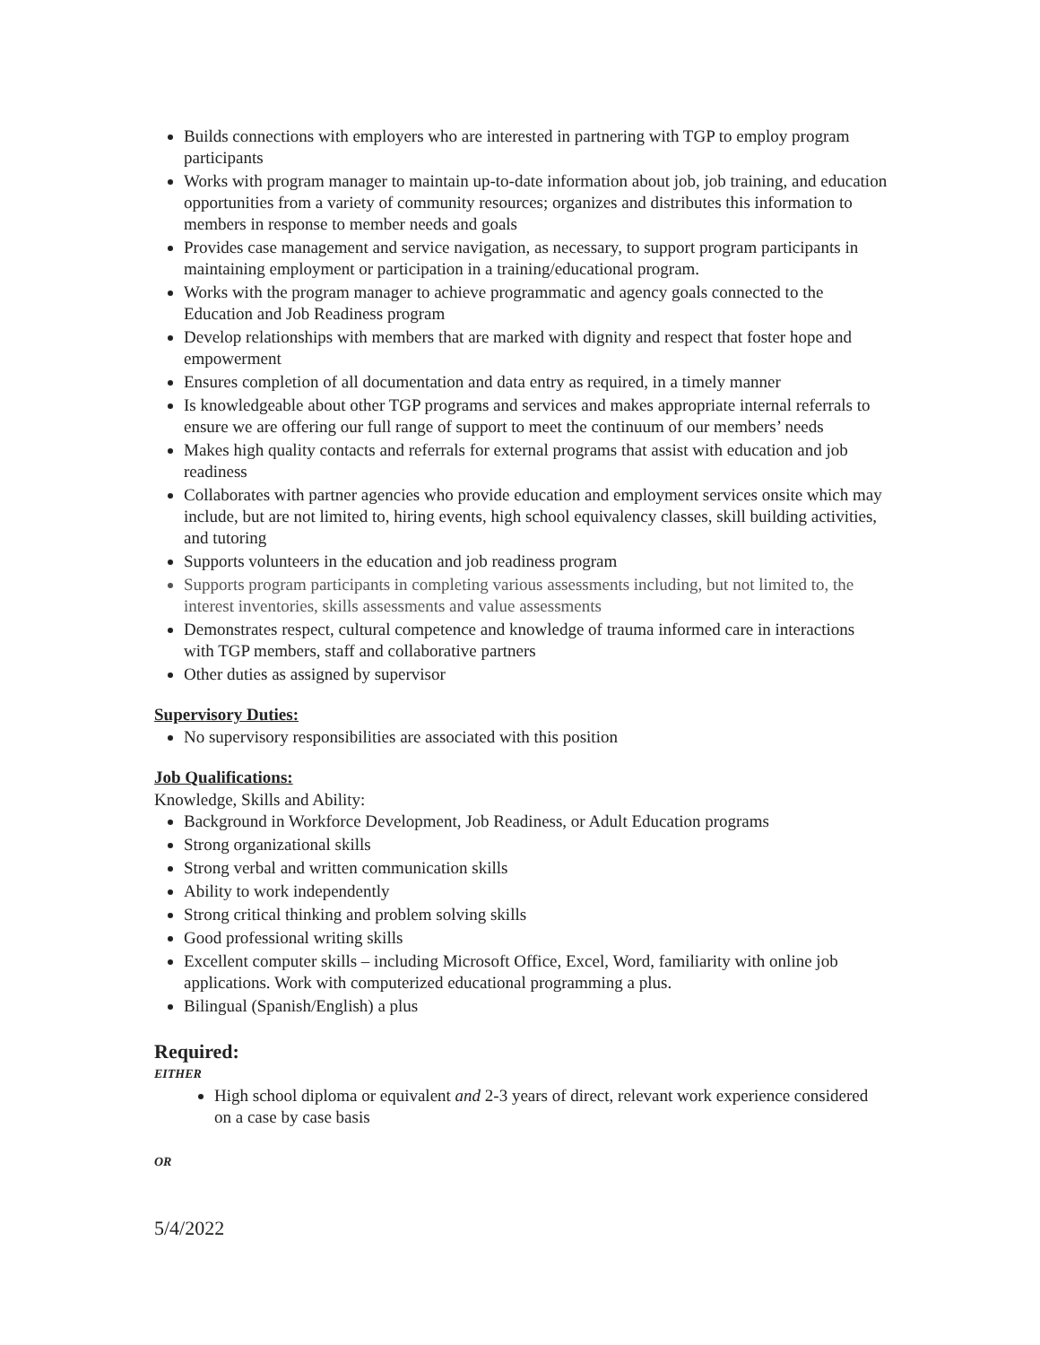Builds connections with employers who are interested in partnering with TGP to employ program participants
Works with program manager to maintain up-to-date information about job, job training, and education opportunities from a variety of community resources; organizes and distributes this information to members in response to member needs and goals
Provides case management and service navigation, as necessary, to support program participants in maintaining employment or participation in a training/educational program.
Works with the program manager to achieve programmatic and agency goals connected to the Education and Job Readiness program
Develop relationships with members that are marked with dignity and respect that foster hope and empowerment
Ensures completion of all documentation and data entry as required, in a timely manner
Is knowledgeable about other TGP programs and services and makes appropriate internal referrals to ensure we are offering our full range of support to meet the continuum of our members’ needs
Makes high quality contacts and referrals for external programs that assist with education and job readiness
Collaborates with partner agencies who provide education and employment services onsite which may include, but are not limited to, hiring events, high school equivalency classes, skill building activities, and tutoring
Supports volunteers in the education and job readiness program
Supports program participants in completing various assessments including, but not limited to, the interest inventories, skills assessments and value assessments
Demonstrates respect, cultural competence and knowledge of trauma informed care in interactions with TGP members, staff and collaborative partners
Other duties as assigned by supervisor
Supervisory Duties:
No supervisory responsibilities are associated with this position
Job Qualifications:
Knowledge, Skills and Ability:
Background in Workforce Development, Job Readiness, or Adult Education programs
Strong organizational skills
Strong verbal and written communication skills
Ability to work independently
Strong critical thinking and problem solving skills
Good professional writing skills
Excellent computer skills – including Microsoft Office, Excel, Word, familiarity with online job applications. Work with computerized educational programming a plus.
Bilingual (Spanish/English) a plus
Required:
EITHER
High school diploma or equivalent and 2-3 years of direct, relevant work experience considered on a case by case basis
OR
5/4/2022